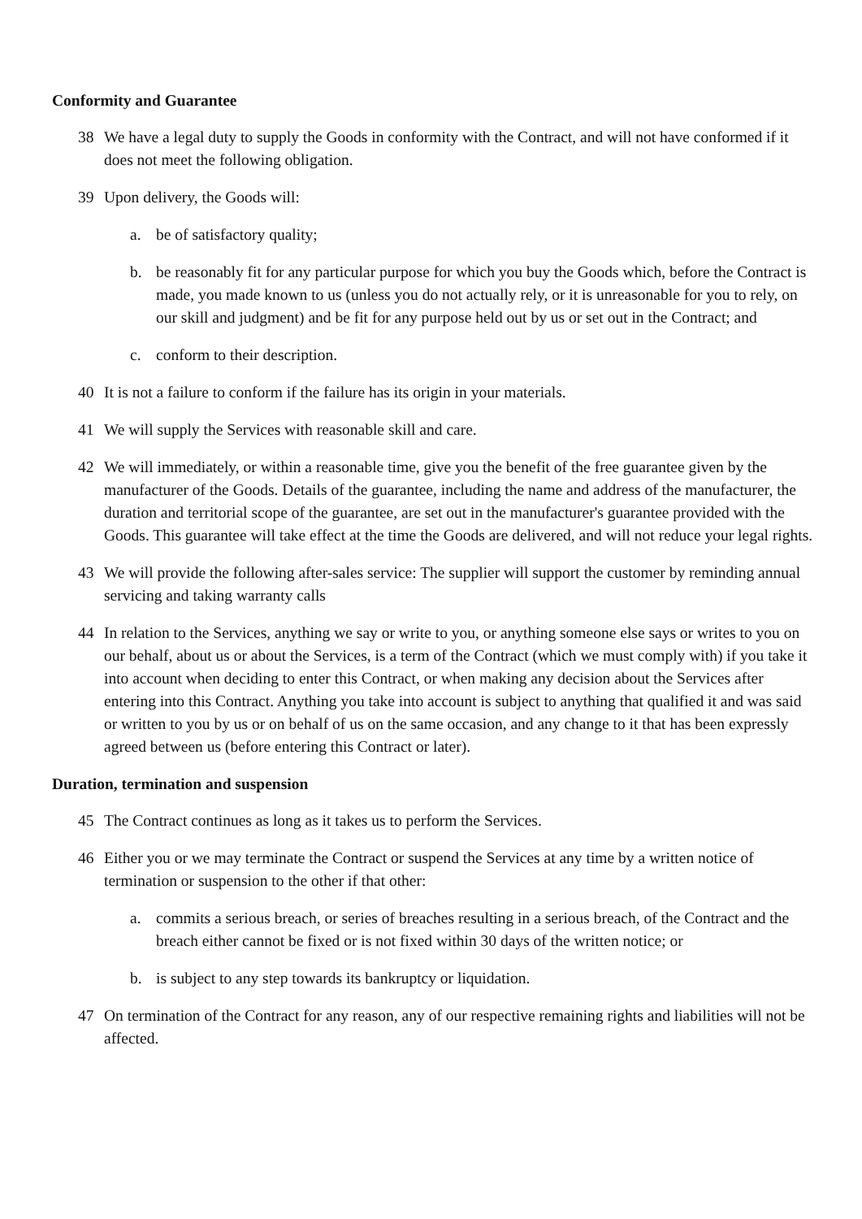Conformity and Guarantee
38 We have a legal duty to supply the Goods in conformity with the Contract, and will not have conformed if it does not meet the following obligation.
39 Upon delivery, the Goods will:
a. be of satisfactory quality;
b. be reasonably fit for any particular purpose for which you buy the Goods which, before the Contract is made, you made known to us (unless you do not actually rely, or it is unreasonable for you to rely, on our skill and judgment) and be fit for any purpose held out by us or set out in the Contract; and
c. conform to their description.
40 It is not a failure to conform if the failure has its origin in your materials.
41 We will supply the Services with reasonable skill and care.
42 We will immediately, or within a reasonable time, give you the benefit of the free guarantee given by the manufacturer of the Goods. Details of the guarantee, including the name and address of the manufacturer, the duration and territorial scope of the guarantee, are set out in the manufacturer's guarantee provided with the Goods. This guarantee will take effect at the time the Goods are delivered, and will not reduce your legal rights.
43 We will provide the following after-sales service: The supplier will support the customer by reminding annual servicing and taking warranty calls
44 In relation to the Services, anything we say or write to you, or anything someone else says or writes to you on our behalf, about us or about the Services, is a term of the Contract (which we must comply with) if you take it into account when deciding to enter this Contract, or when making any decision about the Services after entering into this Contract. Anything you take into account is subject to anything that qualified it and was said or written to you by us or on behalf of us on the same occasion, and any change to it that has been expressly agreed between us (before entering this Contract or later).
Duration, termination and suspension
45 The Contract continues as long as it takes us to perform the Services.
46 Either you or we may terminate the Contract or suspend the Services at any time by a written notice of termination or suspension to the other if that other:
a. commits a serious breach, or series of breaches resulting in a serious breach, of the Contract and the breach either cannot be fixed or is not fixed within 30 days of the written notice; or
b. is subject to any step towards its bankruptcy or liquidation.
47 On termination of the Contract for any reason, any of our respective remaining rights and liabilities will not be affected.